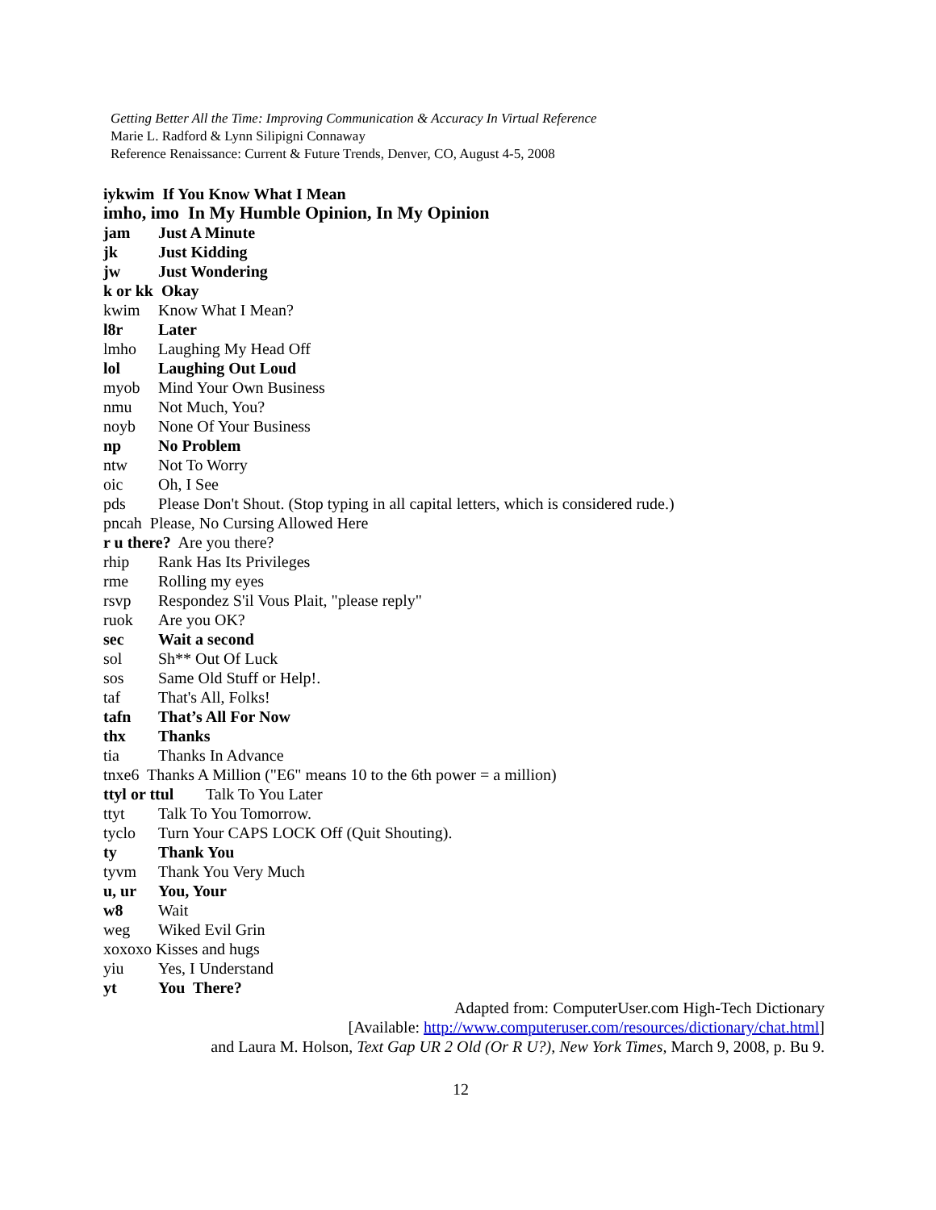Getting Better All the Time: Improving Communication & Accuracy In Virtual Reference
Marie L. Radford & Lynn Silipigni Connaway
Reference Renaissance: Current & Future Trends, Denver, CO, August 4-5, 2008
iykwim If You Know What I Mean
imho, imo In My Humble Opinion, In My Opinion
jam Just A Minute
jk Just Kidding
jw Just Wondering
k or kk Okay
kwim Know What I Mean?
l8r Later
lmho Laughing My Head Off
lol Laughing Out Loud
myob Mind Your Own Business
nmu Not Much, You?
noyb None Of Your Business
np No Problem
ntw Not To Worry
oic Oh, I See
pds Please Don't Shout. (Stop typing in all capital letters, which is considered rude.)
pncah Please, No Cursing Allowed Here
r u there? Are you there?
rhip Rank Has Its Privileges
rme Rolling my eyes
rsvp Respondez S'il Vous Plait, "please reply"
ruok Are you OK?
sec Wait a second
sol Sh** Out Of Luck
sos Same Old Stuff or Help!.
taf That's All, Folks!
tafn That’s All For Now
thx Thanks
tia Thanks In Advance
tnxe6 Thanks A Million ("E6" means 10 to the 6th power = a million)
ttyl or ttul Talk To You Later
ttyt Talk To You Tomorrow.
tyclo Turn Your CAPS LOCK Off (Quit Shouting).
ty Thank You
tyvm Thank You Very Much
u, ur You, Your
w8 Wait
weg Wiked Evil Grin
xoxoxo Kisses and hugs
yiu Yes, I Understand
yt You There?
Adapted from: ComputerUser.com High-Tech Dictionary
[Available: http://www.computeruser.com/resources/dictionary/chat.html]
and Laura M. Holson, Text Gap UR 2 Old (Or R U?), New York Times, March 9, 2008, p. Bu 9.
12